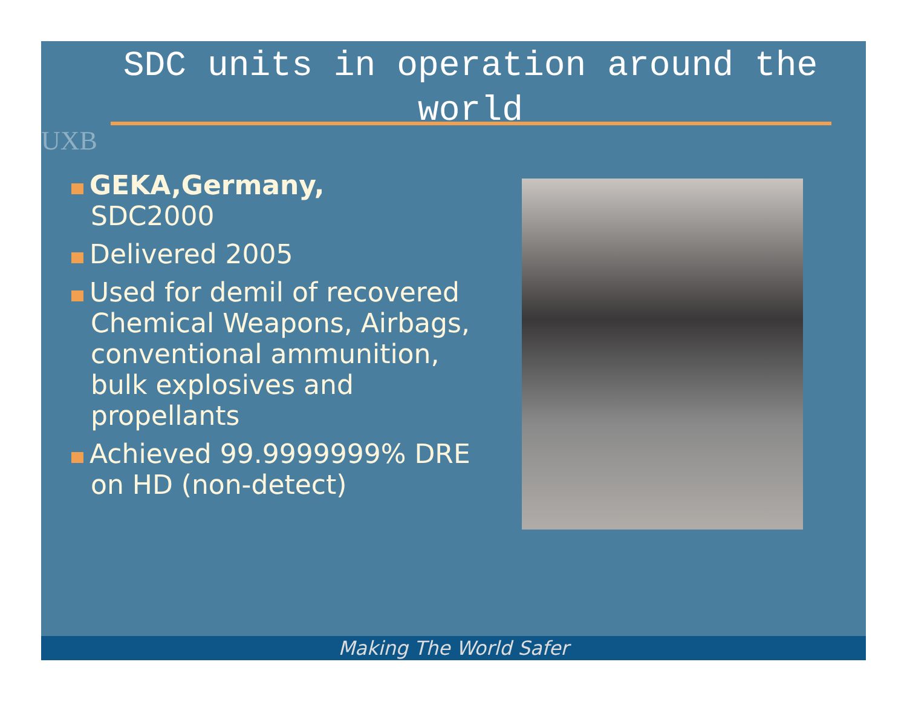UXB
SDC units in operation around the world
GEKA,Germany,
SDC2000
Delivered 2005
Used for demil of recovered Chemical Weapons, Airbags, conventional ammunition, bulk explosives and propellants
Achieved 99.9999999% DRE on HD (non-detect)
Making The World Safer